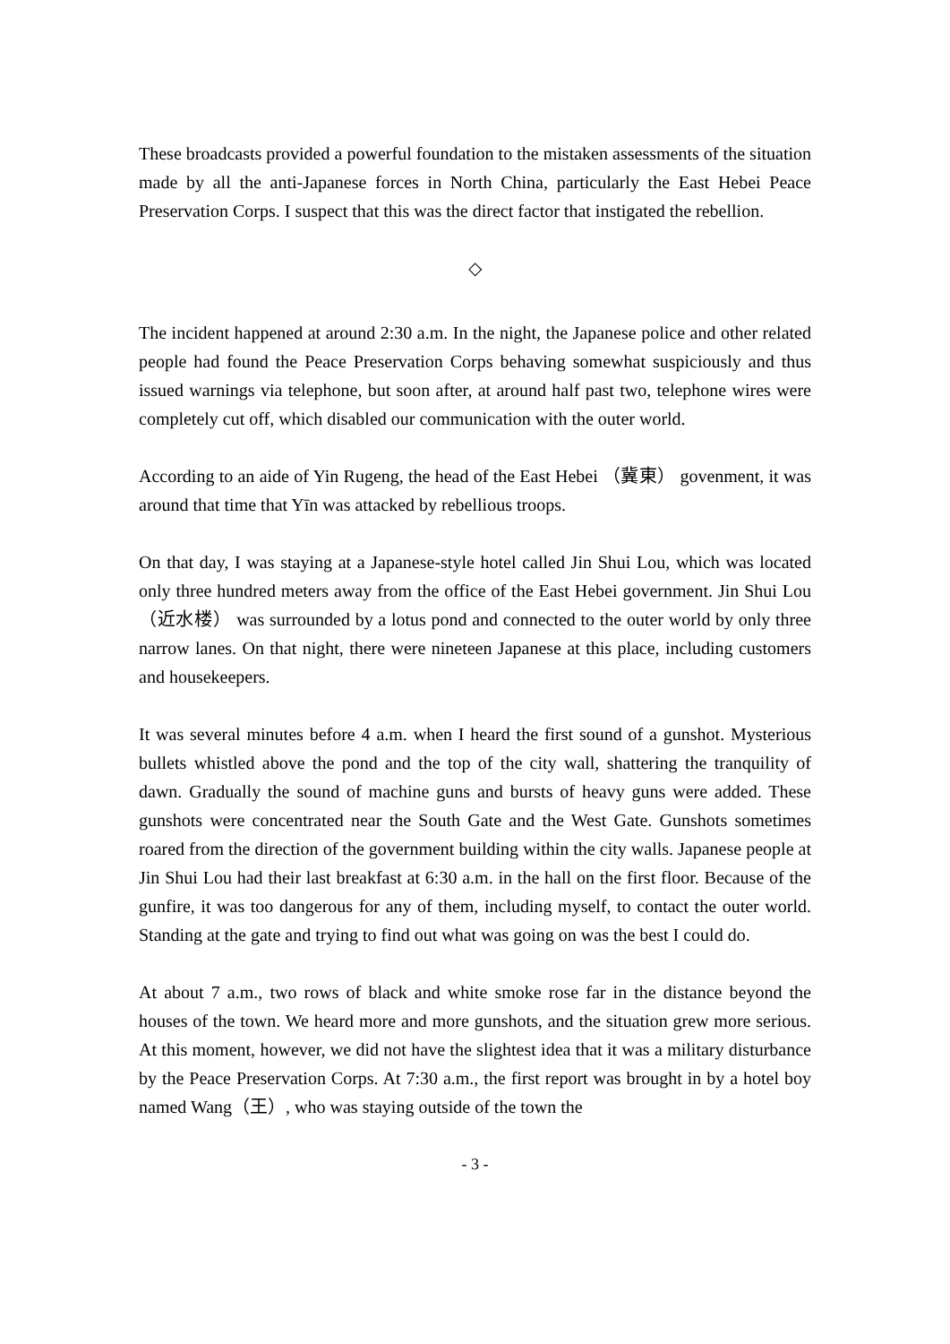These broadcasts provided a powerful foundation to the mistaken assessments of the situation made by all the anti-Japanese forces in North China, particularly the East Hebei Peace Preservation Corps. I suspect that this was the direct factor that instigated the rebellion.
◇
The incident happened at around 2:30 a.m. In the night, the Japanese police and other related people had found the Peace Preservation Corps behaving somewhat suspiciously and thus issued warnings via telephone, but soon after, at around half past two, telephone wires were completely cut off, which disabled our communication with the outer world.
According to an aide of Yin Rugeng, the head of the East Hebei （冀東） govenment, it was around that time that Yīn was attacked by rebellious troops.
On that day, I was staying at a Japanese-style hotel called Jin Shui Lou, which was located only three hundred meters away from the office of the East Hebei government. Jin Shui Lou（近水楼） was surrounded by a lotus pond and connected to the outer world by only three narrow lanes. On that night, there were nineteen Japanese at this place, including customers and housekeepers.
It was several minutes before 4 a.m. when I heard the first sound of a gunshot. Mysterious bullets whistled above the pond and the top of the city wall, shattering the tranquility of dawn. Gradually the sound of machine guns and bursts of heavy guns were added. These gunshots were concentrated near the South Gate and the West Gate. Gunshots sometimes roared from the direction of the government building within the city walls. Japanese people at Jin Shui Lou had their last breakfast at 6:30 a.m. in the hall on the first floor. Because of the gunfire, it was too dangerous for any of them, including myself, to contact the outer world. Standing at the gate and trying to find out what was going on was the best I could do.
At about 7 a.m., two rows of black and white smoke rose far in the distance beyond the houses of the town. We heard more and more gunshots, and the situation grew more serious. At this moment, however, we did not have the slightest idea that it was a military disturbance by the Peace Preservation Corps. At 7:30 a.m., the first report was brought in by a hotel boy named Wang（王）, who was staying outside of the town the
- 3 -